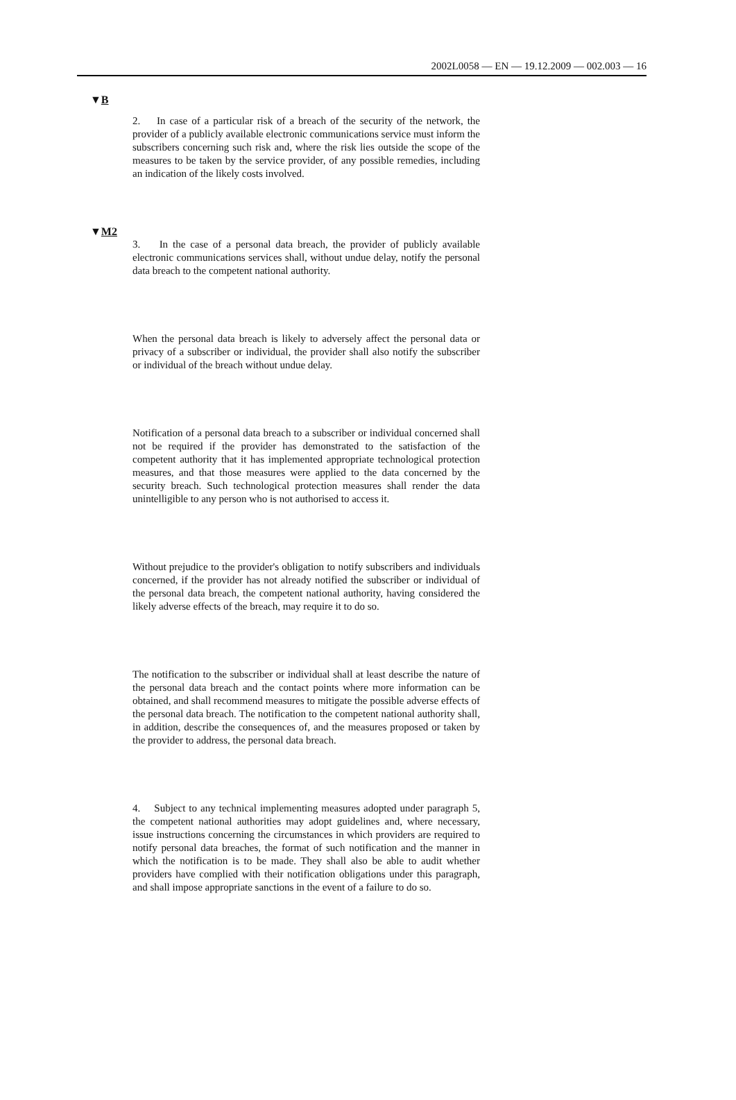2002L0058 — EN — 19.12.2009 — 002.003 — 16
▼B
2. In case of a particular risk of a breach of the security of the network, the provider of a publicly available electronic communications service must inform the subscribers concerning such risk and, where the risk lies outside the scope of the measures to be taken by the service provider, of any possible remedies, including an indication of the likely costs involved.
▼M2
3. In the case of a personal data breach, the provider of publicly available electronic communications services shall, without undue delay, notify the personal data breach to the competent national authority.
When the personal data breach is likely to adversely affect the personal data or privacy of a subscriber or individual, the provider shall also notify the subscriber or individual of the breach without undue delay.
Notification of a personal data breach to a subscriber or individual concerned shall not be required if the provider has demonstrated to the satisfaction of the competent authority that it has implemented appropriate technological protection measures, and that those measures were applied to the data concerned by the security breach. Such technological protection measures shall render the data unintelligible to any person who is not authorised to access it.
Without prejudice to the provider's obligation to notify subscribers and individuals concerned, if the provider has not already notified the subscriber or individual of the personal data breach, the competent national authority, having considered the likely adverse effects of the breach, may require it to do so.
The notification to the subscriber or individual shall at least describe the nature of the personal data breach and the contact points where more information can be obtained, and shall recommend measures to mitigate the possible adverse effects of the personal data breach. The notification to the competent national authority shall, in addition, describe the consequences of, and the measures proposed or taken by the provider to address, the personal data breach.
4. Subject to any technical implementing measures adopted under paragraph 5, the competent national authorities may adopt guidelines and, where necessary, issue instructions concerning the circumstances in which providers are required to notify personal data breaches, the format of such notification and the manner in which the notification is to be made. They shall also be able to audit whether providers have complied with their notification obligations under this paragraph, and shall impose appropriate sanctions in the event of a failure to do so.